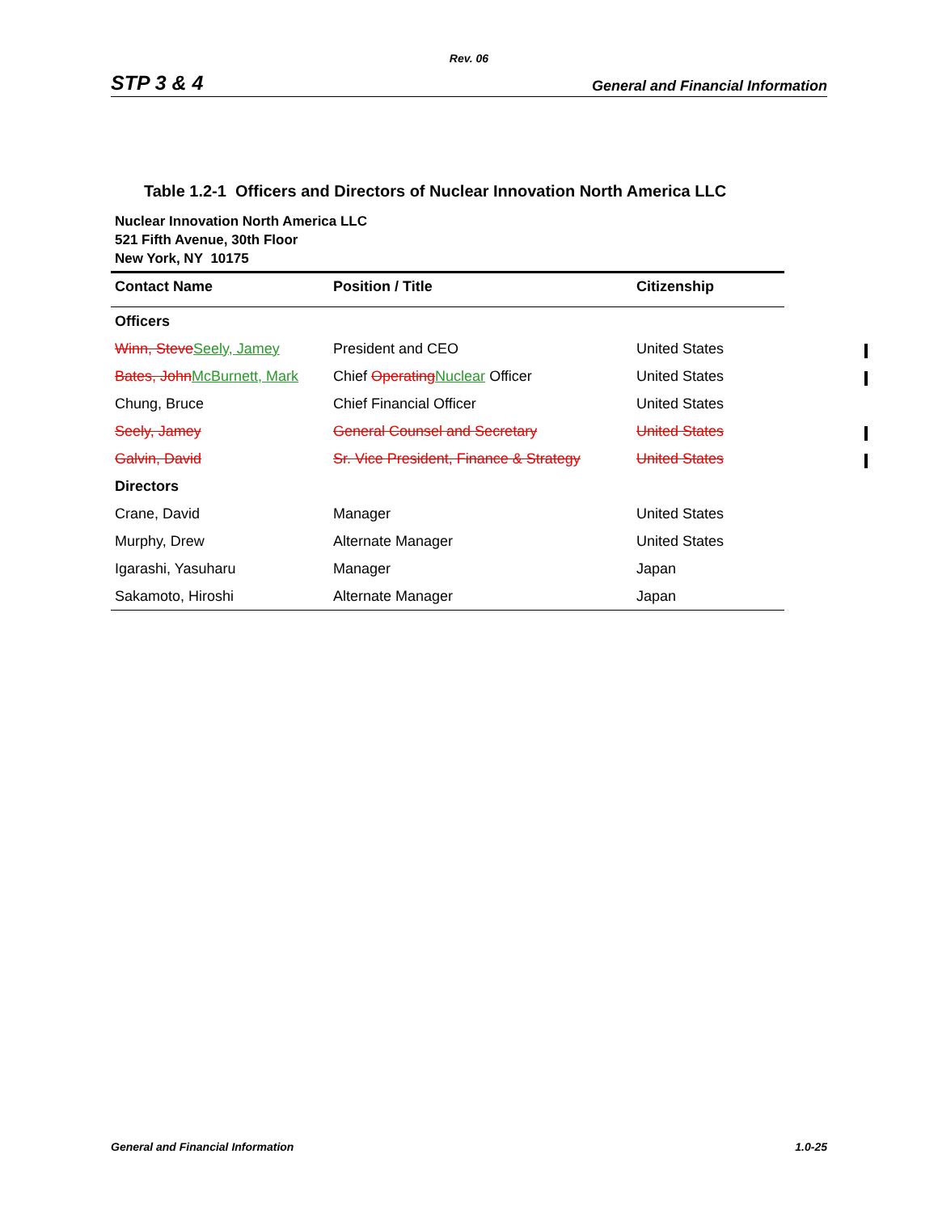Rev. 06
STP 3 & 4 General and Financial Information
Table 1.2-1 Officers and Directors of Nuclear Innovation North America LLC
Nuclear Innovation North America LLC
521 Fifth Avenue, 30th Floor
New York, NY 10175
| Contact Name | Position / Title | Citizenship |
| --- | --- | --- |
| Officers | | |
| Winn, Steve Seely, Jamey | President and CEO | United States |
| Bates, John McBurnett, Mark | Chief Operating Nuclear Officer | United States |
| Chung, Bruce | Chief Financial Officer | United States |
| Seely, Jamey | General Counsel and Secretary | United States |
| Galvin, David | Sr. Vice President, Finance & Strategy | United States |
| Directors | | |
| Crane, David | Manager | United States |
| Murphy, Drew | Alternate Manager | United States |
| Igarashi, Yasuharu | Manager | Japan |
| Sakamoto, Hiroshi | Alternate Manager | Japan |
General and Financial Information 1.0-25